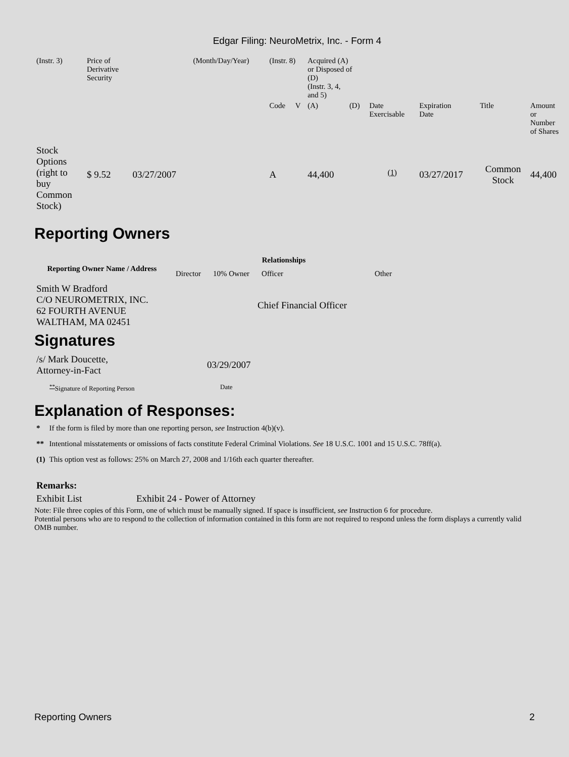Edgar Filing: NeuroMetrix, Inc. - Form 4
| (Instr. 3) | Price of Derivative Security | | (Month/Day/Year) | (Instr. 8) | | Acquired (A) or Disposed of (D) (Instr. 3, 4, and 5) | | | | | |
| | | | | Code | V | (A) | (D) | Date Exercisable | Expiration Date | Title | Amount or Number of Shares |
| Stock Options (right to buy Common Stock) | $ 9.52 | 03/27/2007 | | A | | 44,400 | | <sup>(1)</sup> | 03/27/2017 | Common Stock | 44,400 |
Reporting Owners
| Reporting Owner Name / Address | Relationships | | | |
| --- | --- | --- | --- | --- |
| | Director | 10% Owner | Officer | Other |
| Smith W Bradford C/O NEUROMETRIX, INC. 62 FOURTH AVENUE WALTHAM, MA 02451 | | | Chief Financial Officer | |
Signatures
| /s/ Mark Doucette, Attorney-in-Fact | 03/29/2007 |
| <sup>**</sup> Signature of Reporting Person | Date |
Explanation of Responses:
| * | If the form is filed by more than one reporting person, see Instruction 4(b)(v). |
| ** | Intentional misstatements or omissions of facts constitute Federal Criminal Violations. See 18 U.S.C. 1001 and 15 U.S.C. 78ff(a). |
| (1) | This option vest as follows: 25% on March 27, 2008 and 1/16th each quarter thereafter. |
| Remarks: | |
| Exhibit List | Exhibit 24 - Power of Attorney |
Note: File three copies of this Form, one of which must be manually signed. If space is insufficient, see Instruction 6 for procedure.
Potential persons who are to respond to the collection of information contained in this form are not required to respond unless the form displays a currently valid OMB number.
Reporting Owners 2